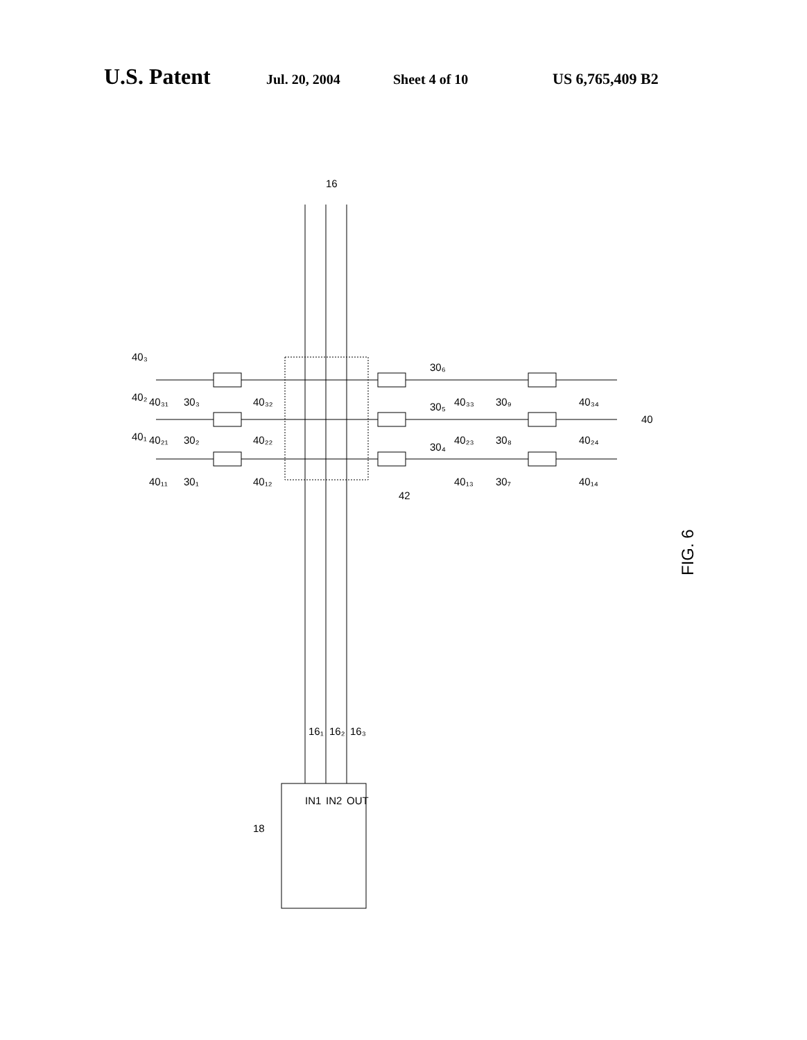U.S. Patent Jul. 20, 2004 Sheet 4 of 10 US 6,765,409 B2
FIG. 6
16
40
42
18
IN1
IN2
OUT
16₁
16₂
16₃
40₃
40₂
40₁
40₃₁
40₂₁
40₁₁
30₃
30₂
30₁
40₃₂
40₂₂
40₁₂
30₆
30₅
30₄
40₃₃
40₂₃
40₁₃
30₉
30₈
30₇
40₃₄
40₂₄
40₁₄